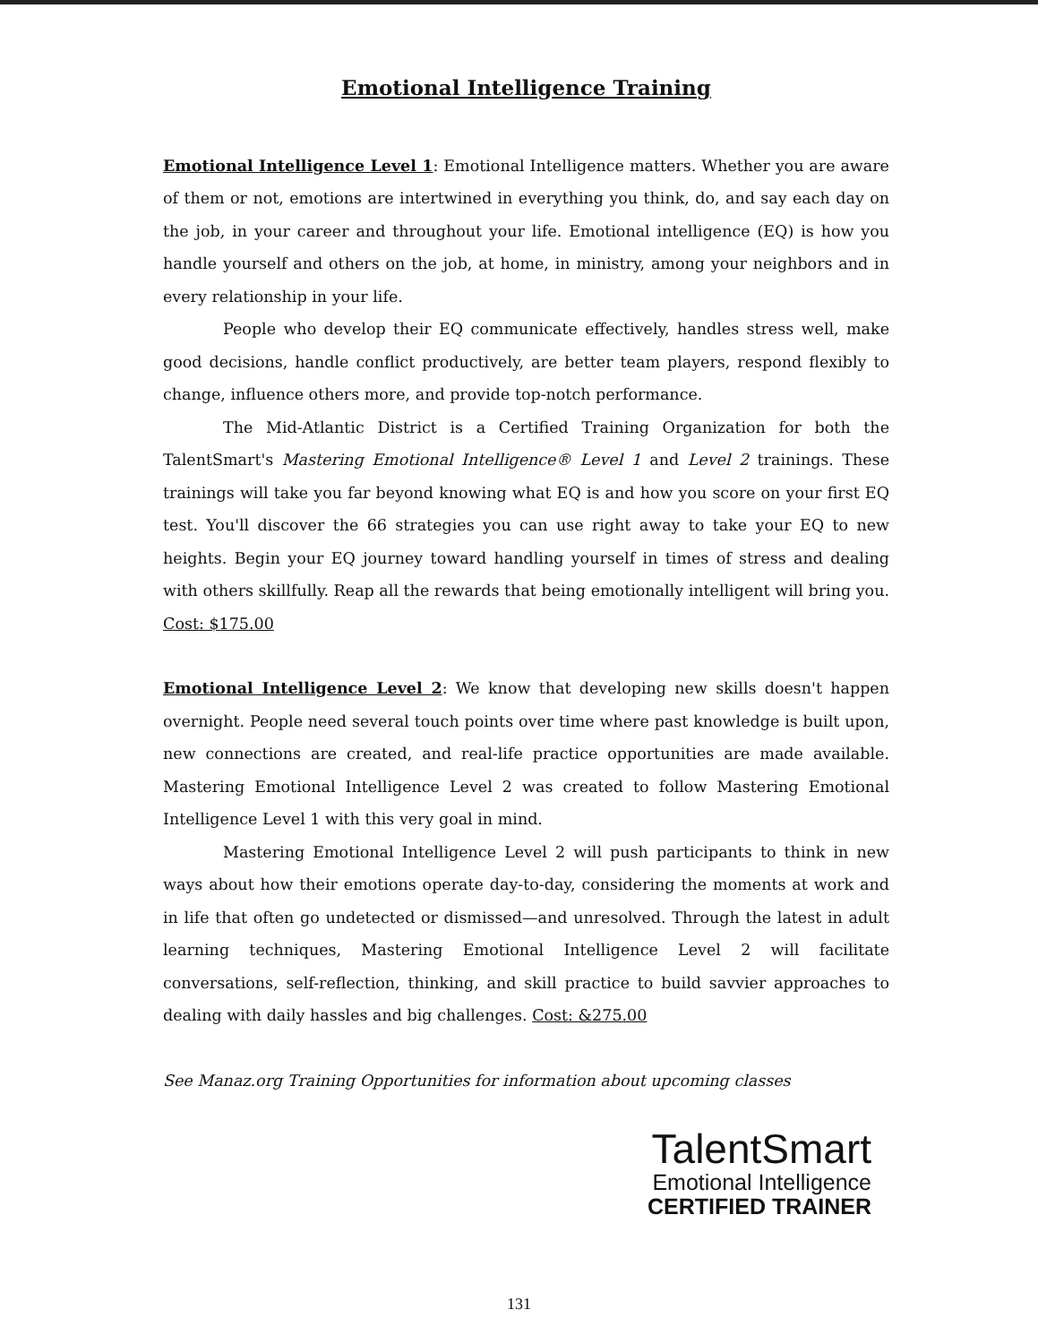Emotional Intelligence Training
Emotional Intelligence Level 1: Emotional Intelligence matters. Whether you are aware of them or not, emotions are intertwined in everything you think, do, and say each day on the job, in your career and throughout your life. Emotional intelligence (EQ) is how you handle yourself and others on the job, at home, in ministry, among your neighbors and in every relationship in your life.
People who develop their EQ communicate effectively, handles stress well, make good decisions, handle conflict productively, are better team players, respond flexibly to change, influence others more, and provide top-notch performance.
The Mid-Atlantic District is a Certified Training Organization for both the TalentSmart's Mastering Emotional Intelligence® Level 1 and Level 2 trainings. These trainings will take you far beyond knowing what EQ is and how you score on your first EQ test. You'll discover the 66 strategies you can use right away to take your EQ to new heights. Begin your EQ journey toward handling yourself in times of stress and dealing with others skillfully. Reap all the rewards that being emotionally intelligent will bring you. Cost: $175.00
Emotional Intelligence Level 2: We know that developing new skills doesn't happen overnight. People need several touch points over time where past knowledge is built upon, new connections are created, and real-life practice opportunities are made available. Mastering Emotional Intelligence Level 2 was created to follow Mastering Emotional Intelligence Level 1 with this very goal in mind.
Mastering Emotional Intelligence Level 2 will push participants to think in new ways about how their emotions operate day-to-day, considering the moments at work and in life that often go undetected or dismissed—and unresolved. Through the latest in adult learning techniques, Mastering Emotional Intelligence Level 2 will facilitate conversations, self-reflection, thinking, and skill practice to build savvier approaches to dealing with daily hassles and big challenges. Cost: &275.00
See Manaz.org Training Opportunities for information about upcoming classes
TalentSmart
Emotional Intelligence
CERTIFIED TRAINER
131